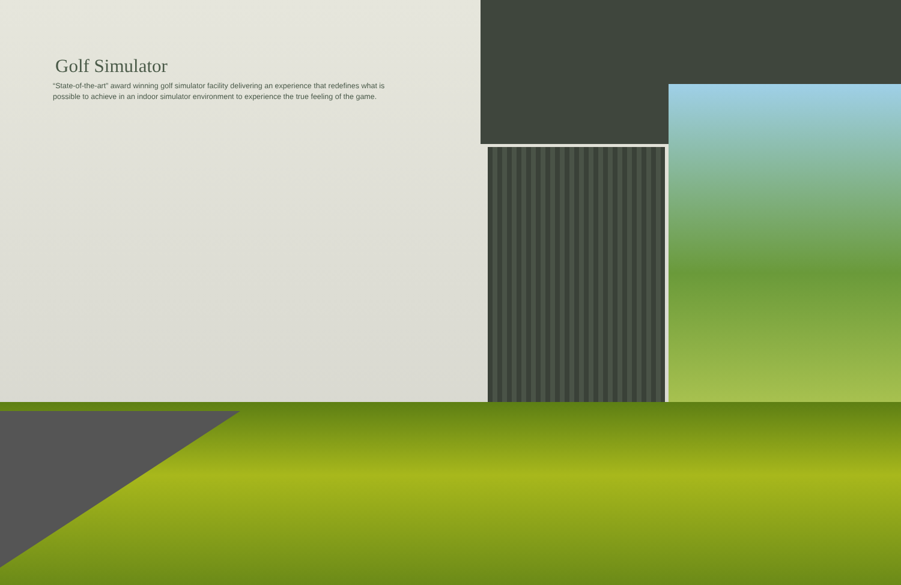Golf Simulator
“State-of-the-art” award winning golf simulator facility delivering an experience that redefines what is possible to achieve in an indoor simulator environment to experience the true feeling of the game.